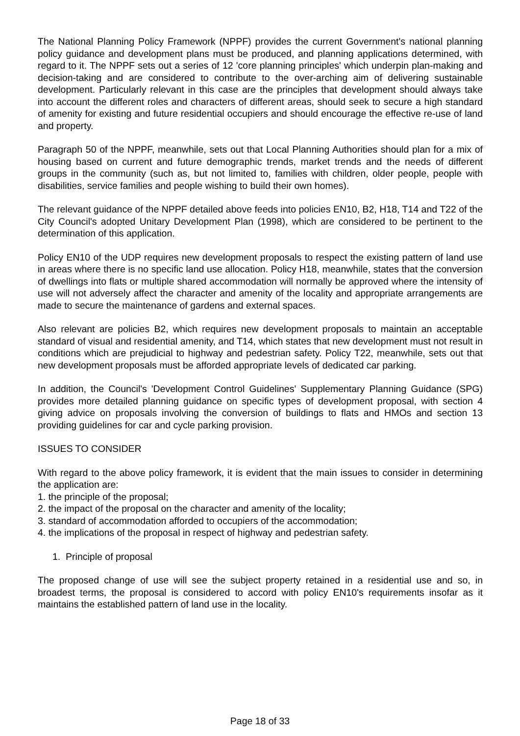The National Planning Policy Framework (NPPF) provides the current Government's national planning policy guidance and development plans must be produced, and planning applications determined, with regard to it. The NPPF sets out a series of 12 'core planning principles' which underpin plan-making and decision-taking and are considered to contribute to the over-arching aim of delivering sustainable development. Particularly relevant in this case are the principles that development should always take into account the different roles and characters of different areas, should seek to secure a high standard of amenity for existing and future residential occupiers and should encourage the effective re-use of land and property.
Paragraph 50 of the NPPF, meanwhile, sets out that Local Planning Authorities should plan for a mix of housing based on current and future demographic trends, market trends and the needs of different groups in the community (such as, but not limited to, families with children, older people, people with disabilities, service families and people wishing to build their own homes).
The relevant guidance of the NPPF detailed above feeds into policies EN10, B2, H18, T14 and T22 of the City Council's adopted Unitary Development Plan (1998), which are considered to be pertinent to the determination of this application.
Policy EN10 of the UDP requires new development proposals to respect the existing pattern of land use in areas where there is no specific land use allocation. Policy H18, meanwhile, states that the conversion of dwellings into flats or multiple shared accommodation will normally be approved where the intensity of use will not adversely affect the character and amenity of the locality and appropriate arrangements are made to secure the maintenance of gardens and external spaces.
Also relevant are policies B2, which requires new development proposals to maintain an acceptable standard of visual and residential amenity, and T14, which states that new development must not result in conditions which are prejudicial to highway and pedestrian safety. Policy T22, meanwhile, sets out that new development proposals must be afforded appropriate levels of dedicated car parking.
In addition, the Council's 'Development Control Guidelines' Supplementary Planning Guidance (SPG) provides more detailed planning guidance on specific types of development proposal, with section 4 giving advice on proposals involving the conversion of buildings to flats and HMOs and section 13 providing guidelines for car and cycle parking provision.
ISSUES TO CONSIDER
With regard to the above policy framework, it is evident that the main issues to consider in determining the application are:
1. the principle of the proposal;
2. the impact of the proposal on the character and amenity of the locality;
3. standard of accommodation afforded to occupiers of the accommodation;
4. the implications of the proposal in respect of highway and pedestrian safety.
1. Principle of proposal
The proposed change of use will see the subject property retained in a residential use and so, in broadest terms, the proposal is considered to accord with policy EN10's requirements insofar as it maintains the established pattern of land use in the locality.
Page 18 of 33